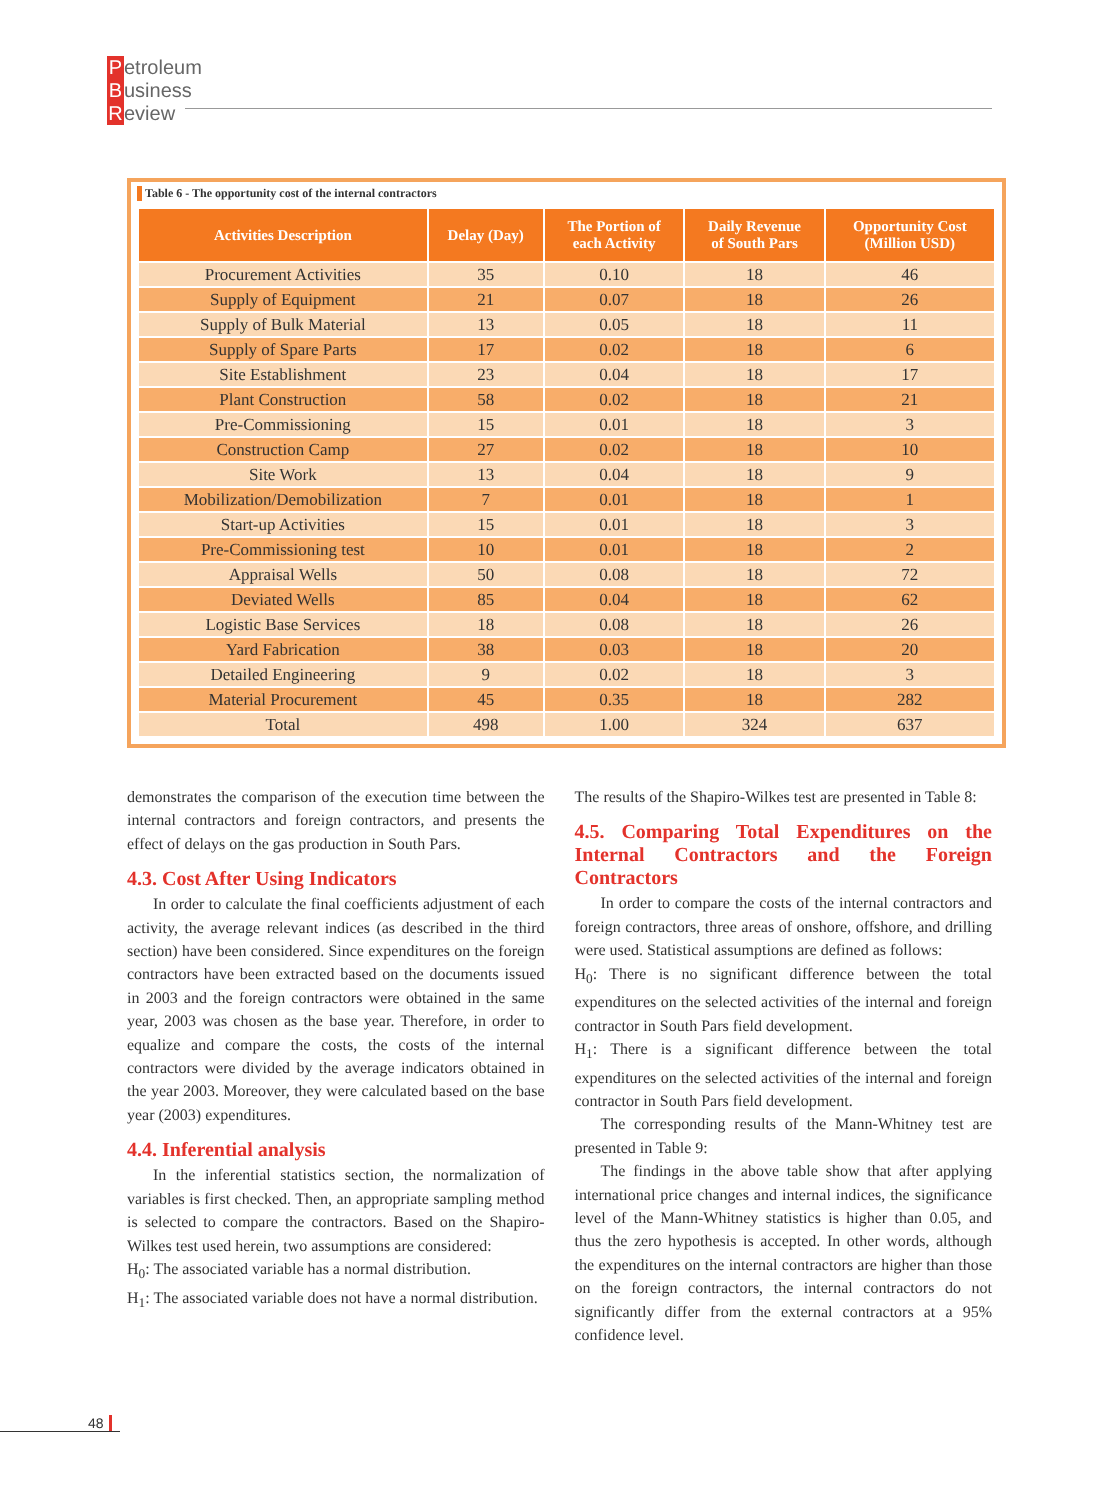Petroleum
Business
Review
Table 6 - The opportunity cost of the internal contractors
| Activities Description | Delay (Day) | The Portion of each Activity | Daily Revenue of South Pars | Opportunity Cost (Million USD) |
| --- | --- | --- | --- | --- |
| Procurement Activities | 35 | 0.10 | 18 | 46 |
| Supply of Equipment | 21 | 0.07 | 18 | 26 |
| Supply of Bulk Material | 13 | 0.05 | 18 | 11 |
| Supply of Spare Parts | 17 | 0.02 | 18 | 6 |
| Site Establishment | 23 | 0.04 | 18 | 17 |
| Plant Construction | 58 | 0.02 | 18 | 21 |
| Pre-Commissioning | 15 | 0.01 | 18 | 3 |
| Construction Camp | 27 | 0.02 | 18 | 10 |
| Site Work | 13 | 0.04 | 18 | 9 |
| Mobilization/Demobilization | 7 | 0.01 | 18 | 1 |
| Start-up Activities | 15 | 0.01 | 18 | 3 |
| Pre-Commissioning test | 10 | 0.01 | 18 | 2 |
| Appraisal Wells | 50 | 0.08 | 18 | 72 |
| Deviated Wells | 85 | 0.04 | 18 | 62 |
| Logistic Base Services | 18 | 0.08 | 18 | 26 |
| Yard Fabrication | 38 | 0.03 | 18 | 20 |
| Detailed Engineering | 9 | 0.02 | 18 | 3 |
| Material Procurement | 45 | 0.35 | 18 | 282 |
| Total | 498 | 1.00 | 324 | 637 |
demonstrates the comparison of the execution time between the internal contractors and foreign contractors, and presents the effect of delays on the gas production in South Pars.
4.3. Cost After Using Indicators
In order to calculate the final coefficients adjustment of each activity, the average relevant indices (as described in the third section) have been considered. Since expenditures on the foreign contractors have been extracted based on the documents issued in 2003 and the foreign contractors were obtained in the same year, 2003 was chosen as the base year. Therefore, in order to equalize and compare the costs, the costs of the internal contractors were divided by the average indicators obtained in the year 2003. Moreover, they were calculated based on the base year (2003) expenditures.
4.4. Inferential analysis
In the inferential statistics section, the normalization of variables is first checked. Then, an appropriate sampling method is selected to compare the contractors. Based on the Shapiro-Wilkes test used herein, two assumptions are considered:
H<sub>0</sub>: The associated variable has a normal distribution.
H<sub>1</sub>: The associated variable does not have a normal distribution.
The results of the Shapiro-Wilkes test are presented in Table 8:
4.5. Comparing Total Expenditures on the Internal Contractors and the Foreign Contractors
In order to compare the costs of the internal contractors and foreign contractors, three areas of onshore, offshore, and drilling were used. Statistical assumptions are defined as follows:
H<sub>0</sub>: There is no significant difference between the total expenditures on the selected activities of the internal and foreign contractor in South Pars field development.
H<sub>1</sub>: There is a significant difference between the total expenditures on the selected activities of the internal and foreign contractor in South Pars field development.
The corresponding results of the Mann-Whitney test are presented in Table 9:
The findings in the above table show that after applying international price changes and internal indices, the significance level of the Mann-Whitney statistics is higher than 0.05, and thus the zero hypothesis is accepted. In other words, although the expenditures on the internal contractors are higher than those on the foreign contractors, the internal contractors do not significantly differ from the external contractors at a 95% confidence level.
48